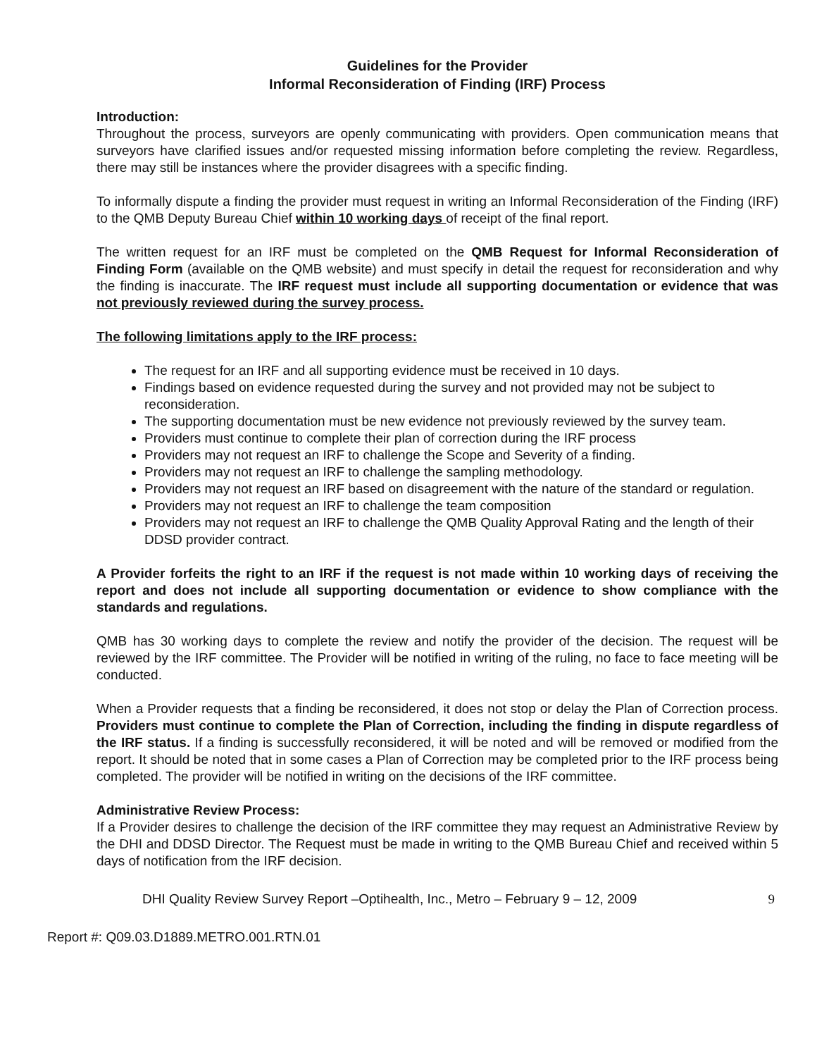Guidelines for the Provider
Informal Reconsideration of Finding (IRF) Process
Introduction:
Throughout the process, surveyors are openly communicating with providers. Open communication means that surveyors have clarified issues and/or requested missing information before completing the review. Regardless, there may still be instances where the provider disagrees with a specific finding.
To informally dispute a finding the provider must request in writing an Informal Reconsideration of the Finding (IRF) to the QMB Deputy Bureau Chief within 10 working days of receipt of the final report.
The written request for an IRF must be completed on the QMB Request for Informal Reconsideration of Finding Form (available on the QMB website) and must specify in detail the request for reconsideration and why the finding is inaccurate. The IRF request must include all supporting documentation or evidence that was not previously reviewed during the survey process.
The following limitations apply to the IRF process:
The request for an IRF and all supporting evidence must be received in 10 days.
Findings based on evidence requested during the survey and not provided may not be subject to reconsideration.
The supporting documentation must be new evidence not previously reviewed by the survey team.
Providers must continue to complete their plan of correction during the IRF process
Providers may not request an IRF to challenge the Scope and Severity of a finding.
Providers may not request an IRF to challenge the sampling methodology.
Providers may not request an IRF based on disagreement with the nature of the standard or regulation.
Providers may not request an IRF to challenge the team composition
Providers may not request an IRF to challenge the QMB Quality Approval Rating and the length of their DDSD provider contract.
A Provider forfeits the right to an IRF if the request is not made within 10 working days of receiving the report and does not include all supporting documentation or evidence to show compliance with the standards and regulations.
QMB has 30 working days to complete the review and notify the provider of the decision. The request will be reviewed by the IRF committee. The Provider will be notified in writing of the ruling, no face to face meeting will be conducted.
When a Provider requests that a finding be reconsidered, it does not stop or delay the Plan of Correction process. Providers must continue to complete the Plan of Correction, including the finding in dispute regardless of the IRF status. If a finding is successfully reconsidered, it will be noted and will be removed or modified from the report. It should be noted that in some cases a Plan of Correction may be completed prior to the IRF process being completed. The provider will be notified in writing on the decisions of the IRF committee.
Administrative Review Process:
If a Provider desires to challenge the decision of the IRF committee they may request an Administrative Review by the DHI and DDSD Director. The Request must be made in writing to the QMB Bureau Chief and received within 5 days of notification from the IRF decision.
DHI Quality Review Survey Report –Optihealth, Inc., Metro – February 9 – 12, 2009 9
Report #: Q09.03.D1889.METRO.001.RTN.01